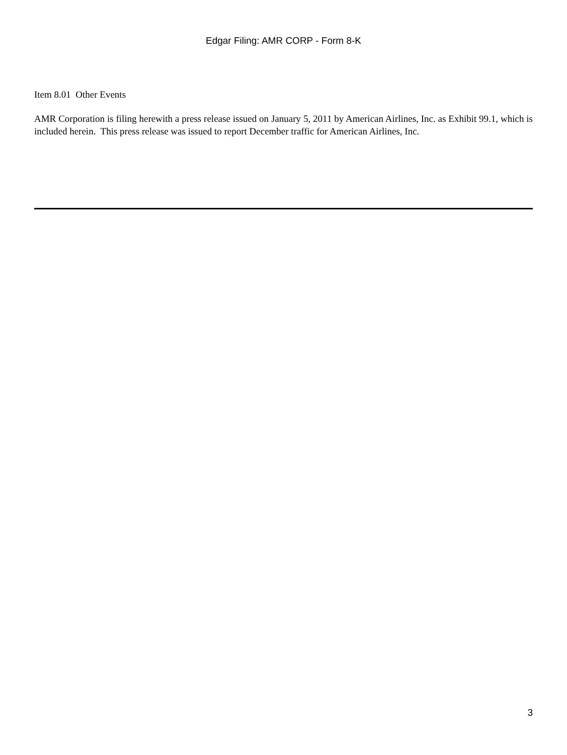Edgar Filing: AMR CORP - Form 8-K
Item 8.01 Other Events
AMR Corporation is filing herewith a press release issued on January 5, 2011 by American Airlines, Inc. as Exhibit 99.1, which is included herein. This press release was issued to report December traffic for American Airlines, Inc.
3